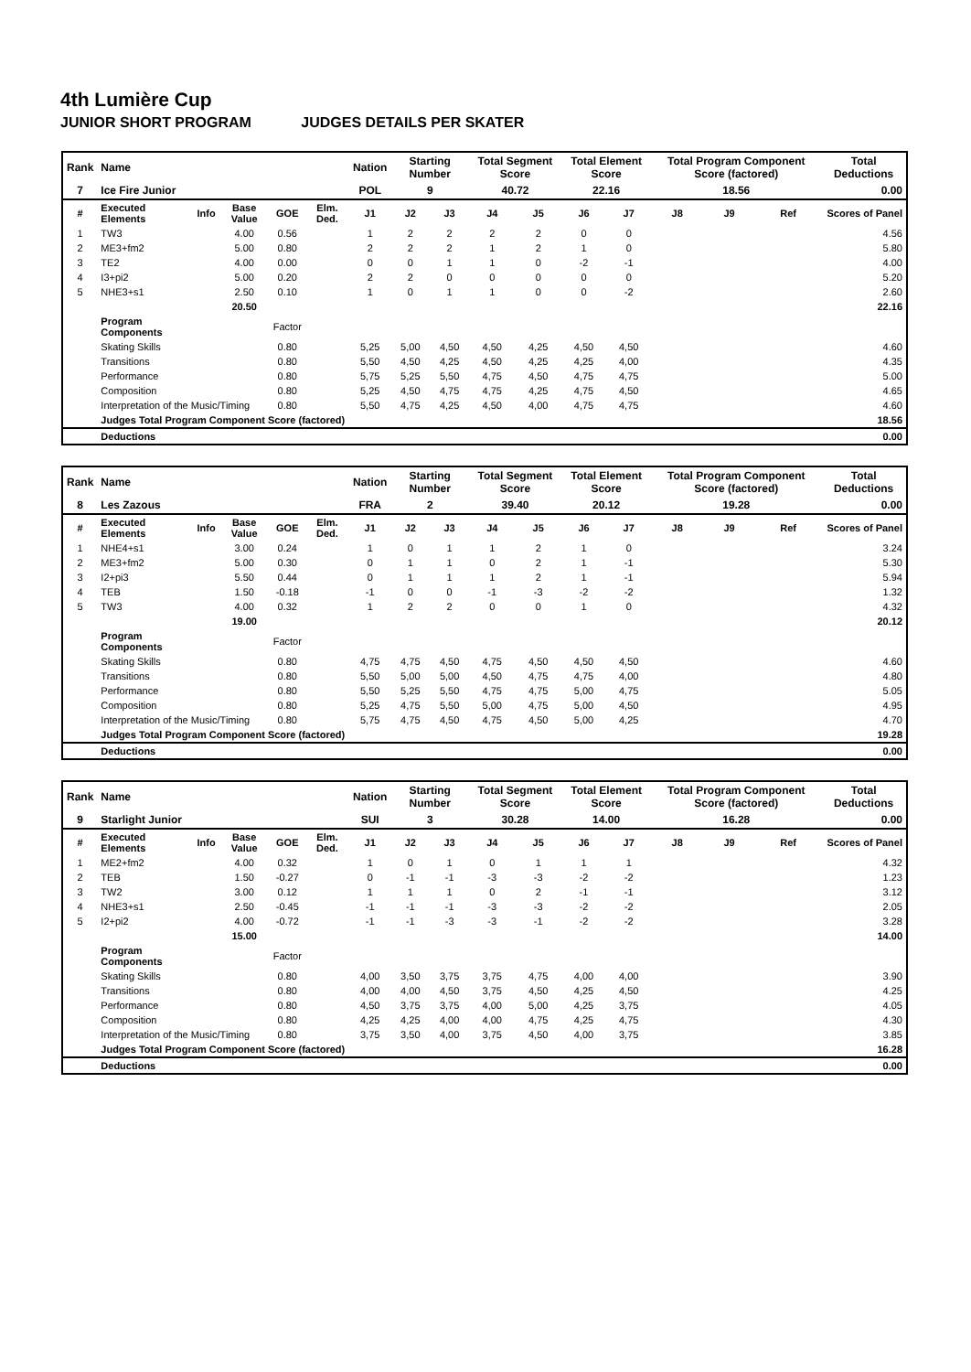4th Lumière Cup
JUNIOR SHORT PROGRAM JUDGES DETAILS PER SKATER
| Rank | Name | | | | | Nation | Starting Number | | Total Segment Score | | Total Element Score | | Total Program Component Score (factored) | | | Total Deductions |
| 7 | Ice Fire Junior | | | | | POL | 9 | | 40.72 | | 22.16 | | 18.56 | | | 0.00 |
| # | Executed Elements | Info | Base Value | GOE | Elm. Ded. | J1 | J2 | J3 | J4 | J5 | J6 | J7 | J8 | J9 | Ref | Scores of Panel |
| 1 | TW3 | | 4.00 | 0.56 | | 1 | 2 | 2 | 2 | 2 | 0 | 0 | | | | 4.56 |
| 2 | ME3+fm2 | | 5.00 | 0.80 | | 2 | 2 | 2 | 1 | 2 | 1 | 0 | | | | 5.80 |
| 3 | TE2 | | 4.00 | 0.00 | | 0 | 0 | 1 | 1 | 0 | -2 | -1 | | | | 4.00 |
| 4 | I3+pi2 | | 5.00 | 0.20 | | 2 | 2 | 0 | 0 | 0 | 0 | 0 | | | | 5.20 |
| 5 | NHE3+s1 | | 2.50 | 0.10 | | 1 | 0 | 1 | 1 | 0 | 0 | -2 | | | | 2.60 |
| | | | 20.50 | | | | | | | | | | | | | 22.16 |
| | Program Components | | | Factor | | | | | | | | | | | | |
| | Skating Skills | | | 0.80 | | 5,25 | 5,00 | 4,50 | 4,50 | 4,25 | 4,50 | 4,50 | | | | 4.60 |
| | Transitions | | | 0.80 | | 5,50 | 4,50 | 4,25 | 4,50 | 4,25 | 4,25 | 4,00 | | | | 4.35 |
| | Performance | | | 0.80 | | 5,75 | 5,25 | 5,50 | 4,75 | 4,50 | 4,75 | 4,75 | | | | 5.00 |
| | Composition | | | 0.80 | | 5,25 | 4,50 | 4,75 | 4,75 | 4,25 | 4,75 | 4,50 | | | | 4.65 |
| | Interpretation of the Music/Timing | | | 0.80 | | 5,50 | 4,75 | 4,25 | 4,50 | 4,00 | 4,75 | 4,75 | | | | 4.60 |
| | Judges Total Program Component Score (factored) | | | | | | | | | | | | | | | 18.56 |
| | Deductions | | | | | | | | | | | | | | | 0.00 |
| Rank | Name | | | | | Nation | Starting Number | | Total Segment Score | | Total Element Score | | Total Program Component Score (factored) | | | Total Deductions |
| 8 | Les Zazous | | | | | FRA | 2 | | 39.40 | | 20.12 | | 19.28 | | | 0.00 |
| # | Executed Elements | Info | Base Value | GOE | Elm. Ded. | J1 | J2 | J3 | J4 | J5 | J6 | J7 | J8 | J9 | Ref | Scores of Panel |
| 1 | NHE4+s1 | | 3.00 | 0.24 | | 1 | 0 | 1 | 1 | 2 | 1 | 0 | | | | 3.24 |
| 2 | ME3+fm2 | | 5.00 | 0.30 | | 0 | 1 | 1 | 0 | 2 | 1 | -1 | | | | 5.30 |
| 3 | I2+pi3 | | 5.50 | 0.44 | | 0 | 1 | 1 | 1 | 2 | 1 | -1 | | | | 5.94 |
| 4 | TEB | | 1.50 | -0.18 | | -1 | 0 | 0 | -1 | -3 | -2 | -2 | | | | 1.32 |
| 5 | TW3 | | 4.00 | 0.32 | | 1 | 2 | 2 | 0 | 0 | 1 | 0 | | | | 4.32 |
| | | | 19.00 | | | | | | | | | | | | | 20.12 |
| | Program Components | | | Factor | | | | | | | | | | | | |
| | Skating Skills | | | 0.80 | | 4,75 | 4,75 | 4,50 | 4,75 | 4,50 | 4,50 | 4,50 | | | | 4.60 |
| | Transitions | | | 0.80 | | 5,50 | 5,00 | 5,00 | 4,50 | 4,75 | 4,75 | 4,00 | | | | 4.80 |
| | Performance | | | 0.80 | | 5,50 | 5,25 | 5,50 | 4,75 | 4,75 | 5,00 | 4,75 | | | | 5.05 |
| | Composition | | | 0.80 | | 5,25 | 4,75 | 5,50 | 5,00 | 4,75 | 5,00 | 4,50 | | | | 4.95 |
| | Interpretation of the Music/Timing | | | 0.80 | | 5,75 | 4,75 | 4,50 | 4,75 | 4,50 | 5,00 | 4,25 | | | | 4.70 |
| | Judges Total Program Component Score (factored) | | | | | | | | | | | | | | | 19.28 |
| | Deductions | | | | | | | | | | | | | | | 0.00 |
| Rank | Name | | | | | Nation | Starting Number | | Total Segment Score | | Total Element Score | | Total Program Component Score (factored) | | | Total Deductions |
| 9 | Starlight Junior | | | | | SUI | 3 | | 30.28 | | 14.00 | | 16.28 | | | 0.00 |
| # | Executed Elements | Info | Base Value | GOE | Elm. Ded. | J1 | J2 | J3 | J4 | J5 | J6 | J7 | J8 | J9 | Ref | Scores of Panel |
| 1 | ME2+fm2 | | 4.00 | 0.32 | | 1 | 0 | 1 | 0 | 1 | 1 | 1 | | | | 4.32 |
| 2 | TEB | | 1.50 | -0.27 | | 0 | -1 | -1 | -3 | -3 | -2 | -2 | | | | 1.23 |
| 3 | TW2 | | 3.00 | 0.12 | | 1 | 1 | 1 | 0 | 2 | -1 | -1 | | | | 3.12 |
| 4 | NHE3+s1 | | 2.50 | -0.45 | | -1 | -1 | -1 | -3 | -3 | -2 | -2 | | | | 2.05 |
| 5 | I2+pi2 | | 4.00 | -0.72 | | -1 | -1 | -3 | -3 | -1 | -2 | -2 | | | | 3.28 |
| | | | 15.00 | | | | | | | | | | | | | 14.00 |
| | Program Components | | | Factor | | | | | | | | | | | | |
| | Skating Skills | | | 0.80 | | 4,00 | 3,50 | 3,75 | 3,75 | 4,75 | 4,00 | 4,00 | | | | 3.90 |
| | Transitions | | | 0.80 | | 4,00 | 4,00 | 4,50 | 3,75 | 4,50 | 4,25 | 4,50 | | | | 4.25 |
| | Performance | | | 0.80 | | 4,50 | 3,75 | 3,75 | 4,00 | 5,00 | 4,25 | 3,75 | | | | 4.05 |
| | Composition | | | 0.80 | | 4,25 | 4,25 | 4,00 | 4,00 | 4,75 | 4,25 | 4,75 | | | | 4.30 |
| | Interpretation of the Music/Timing | | | 0.80 | | 3,75 | 3,50 | 4,00 | 3,75 | 4,50 | 4,00 | 3,75 | | | | 3.85 |
| | Judges Total Program Component Score (factored) | | | | | | | | | | | | | | | 16.28 |
| | Deductions | | | | | | | | | | | | | | | 0.00 |